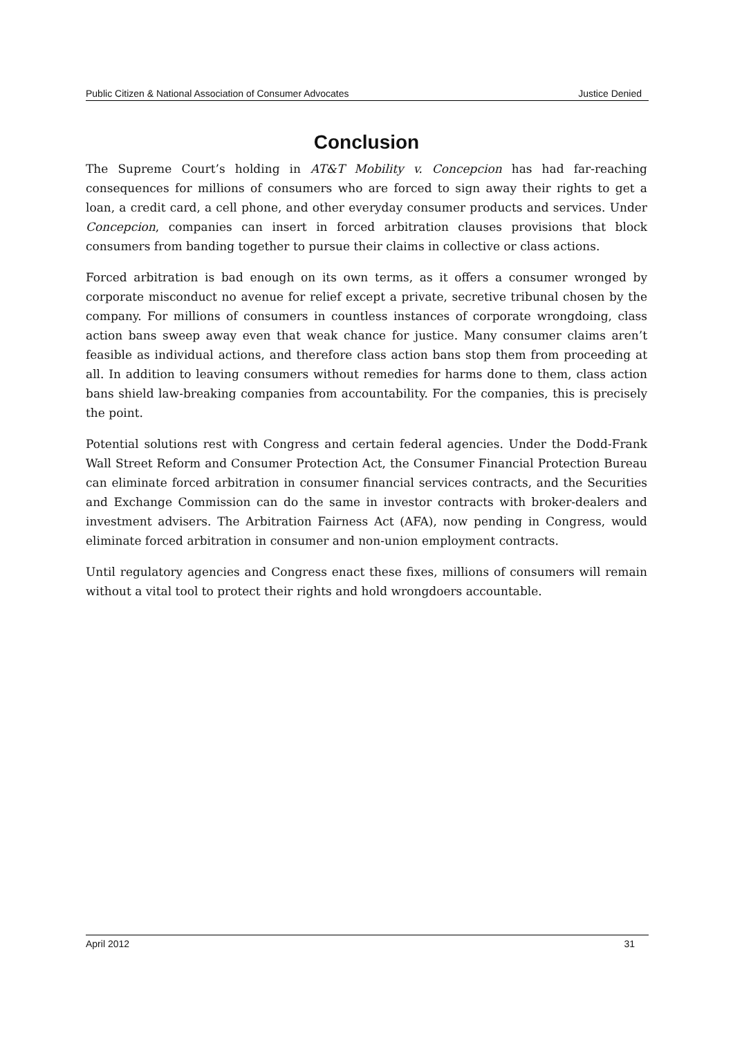Public Citizen & National Association of Consumer Advocates Justice Denied
Conclusion
The Supreme Court’s holding in AT&T Mobility v. Concepcion has had far-reaching consequences for millions of consumers who are forced to sign away their rights to get a loan, a credit card, a cell phone, and other everyday consumer products and services. Under Concepcion, companies can insert in forced arbitration clauses provisions that block consumers from banding together to pursue their claims in collective or class actions.
Forced arbitration is bad enough on its own terms, as it offers a consumer wronged by corporate misconduct no avenue for relief except a private, secretive tribunal chosen by the company. For millions of consumers in countless instances of corporate wrongdoing, class action bans sweep away even that weak chance for justice. Many consumer claims aren’t feasible as individual actions, and therefore class action bans stop them from proceeding at all. In addition to leaving consumers without remedies for harms done to them, class action bans shield law-breaking companies from accountability. For the companies, this is precisely the point.
Potential solutions rest with Congress and certain federal agencies. Under the Dodd-Frank Wall Street Reform and Consumer Protection Act, the Consumer Financial Protection Bureau can eliminate forced arbitration in consumer financial services contracts, and the Securities and Exchange Commission can do the same in investor contracts with broker-dealers and investment advisers. The Arbitration Fairness Act (AFA), now pending in Congress, would eliminate forced arbitration in consumer and non-union employment contracts.
Until regulatory agencies and Congress enact these fixes, millions of consumers will remain without a vital tool to protect their rights and hold wrongdoers accountable.
April 2012 31